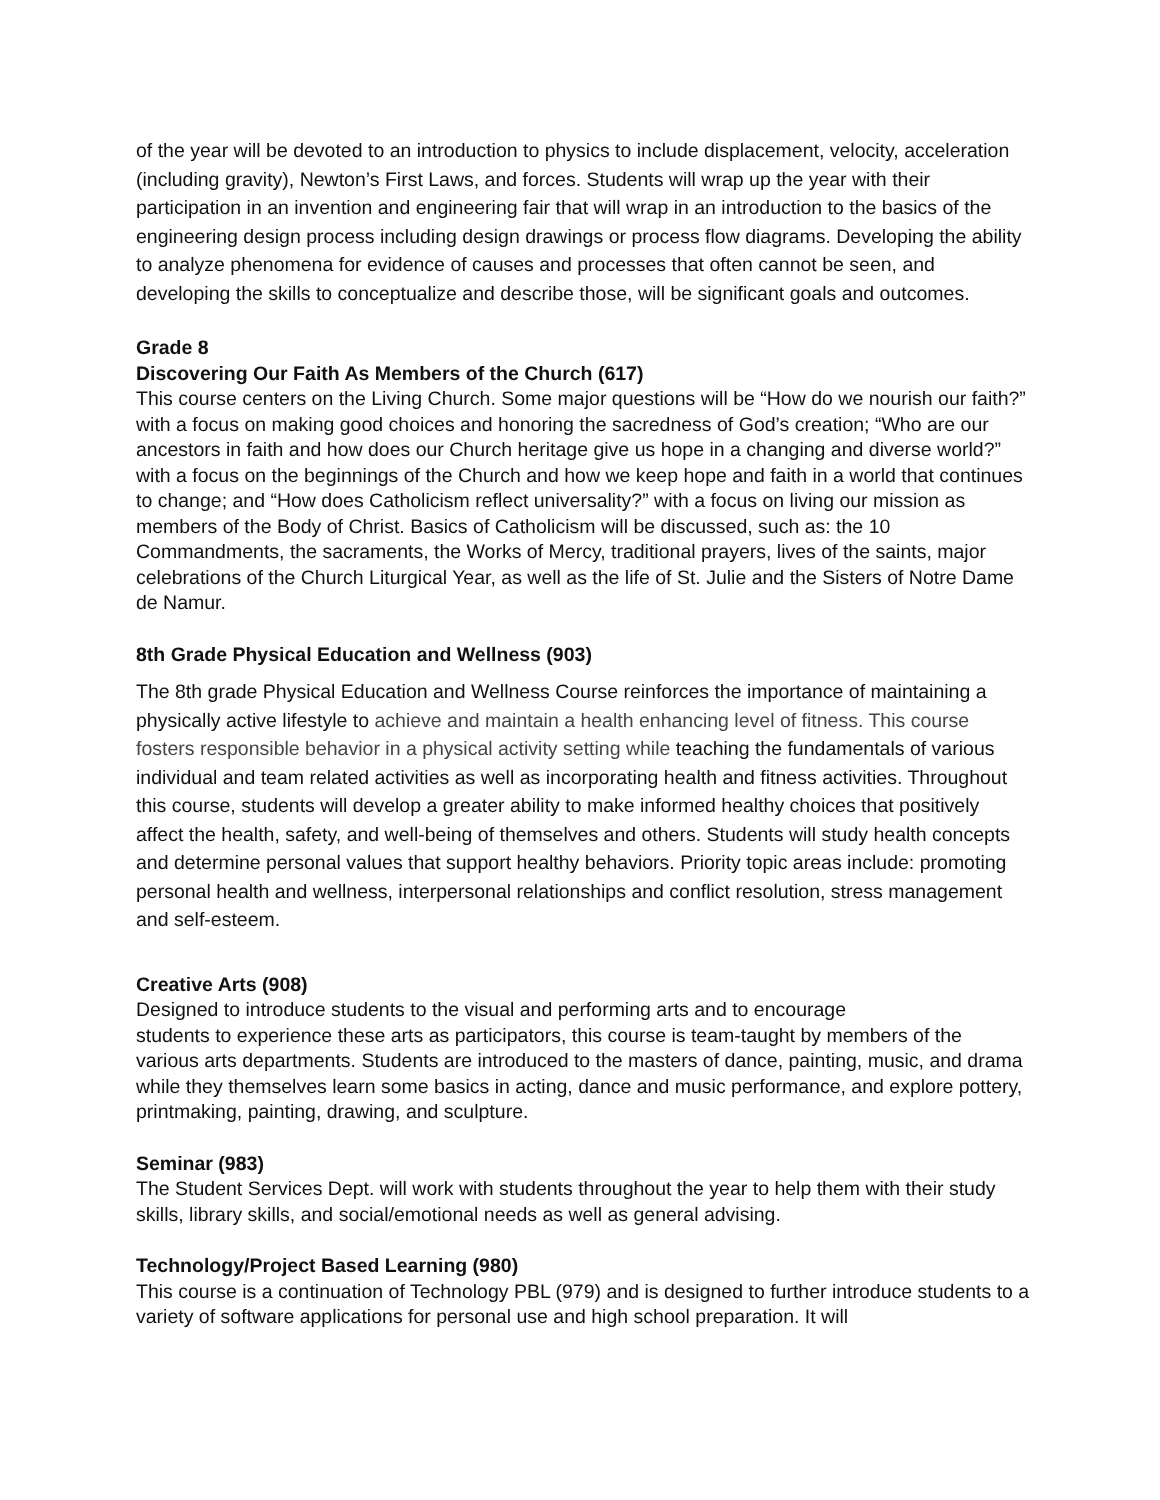of the year will be devoted to an introduction to physics to include displacement, velocity, acceleration (including gravity), Newton’s First Laws, and forces. Students will wrap up the year with their participation in an invention and engineering fair that will wrap in an introduction to the basics of the engineering design process including design drawings or process flow diagrams. Developing the ability to analyze phenomena for evidence of causes and processes that often cannot be seen, and developing the skills to conceptualize and describe those, will be significant goals and outcomes.
Grade 8
Discovering Our Faith As Members of the Church (617)
This course centers on the Living Church. Some major questions will be “How do we nourish our faith?” with a focus on making good choices and honoring the sacredness of God’s creation; “Who are our ancestors in faith and how does our Church heritage give us hope in a changing and diverse world?” with a focus on the beginnings of the Church and how we keep hope and faith in a world that continues to change; and “How does Catholicism reflect universality?” with a focus on living our mission as members of the Body of Christ. Basics of Catholicism will be discussed, such as: the 10 Commandments, the sacraments, the Works of Mercy, traditional prayers, lives of the saints, major celebrations of the Church Liturgical Year, as well as the life of St. Julie and the Sisters of Notre Dame de Namur.
8th Grade Physical Education and Wellness (903)
The 8th grade Physical Education and Wellness Course reinforces the importance of maintaining a physically active lifestyle to achieve and maintain a health enhancing level of fitness. This course fosters responsible behavior in a physical activity setting while teaching the fundamentals of various individual and team related activities as well as incorporating health and fitness activities. Throughout this course, students will develop a greater ability to make informed healthy choices that positively affect the health, safety, and well-being of themselves and others. Students will study health concepts and determine personal values that support healthy behaviors. Priority topic areas include: promoting personal health and wellness, interpersonal relationships and conflict resolution, stress management and self-esteem.
Creative Arts (908)
Designed to introduce students to the visual and performing arts and to encourage
students to experience these arts as participators, this course is team-taught by members of the various arts departments. Students are introduced to the masters of dance, painting, music, and drama while they themselves learn some basics in acting, dance and music performance, and explore pottery, printmaking, painting, drawing, and sculpture.
Seminar (983)
The Student Services Dept. will work with students throughout the year to help them with their study skills, library skills, and social/emotional needs as well as general advising.
Technology/Project Based Learning (980)
This course is a continuation of Technology PBL (979) and is designed to further introduce students to a variety of software applications for personal use and high school preparation. It will